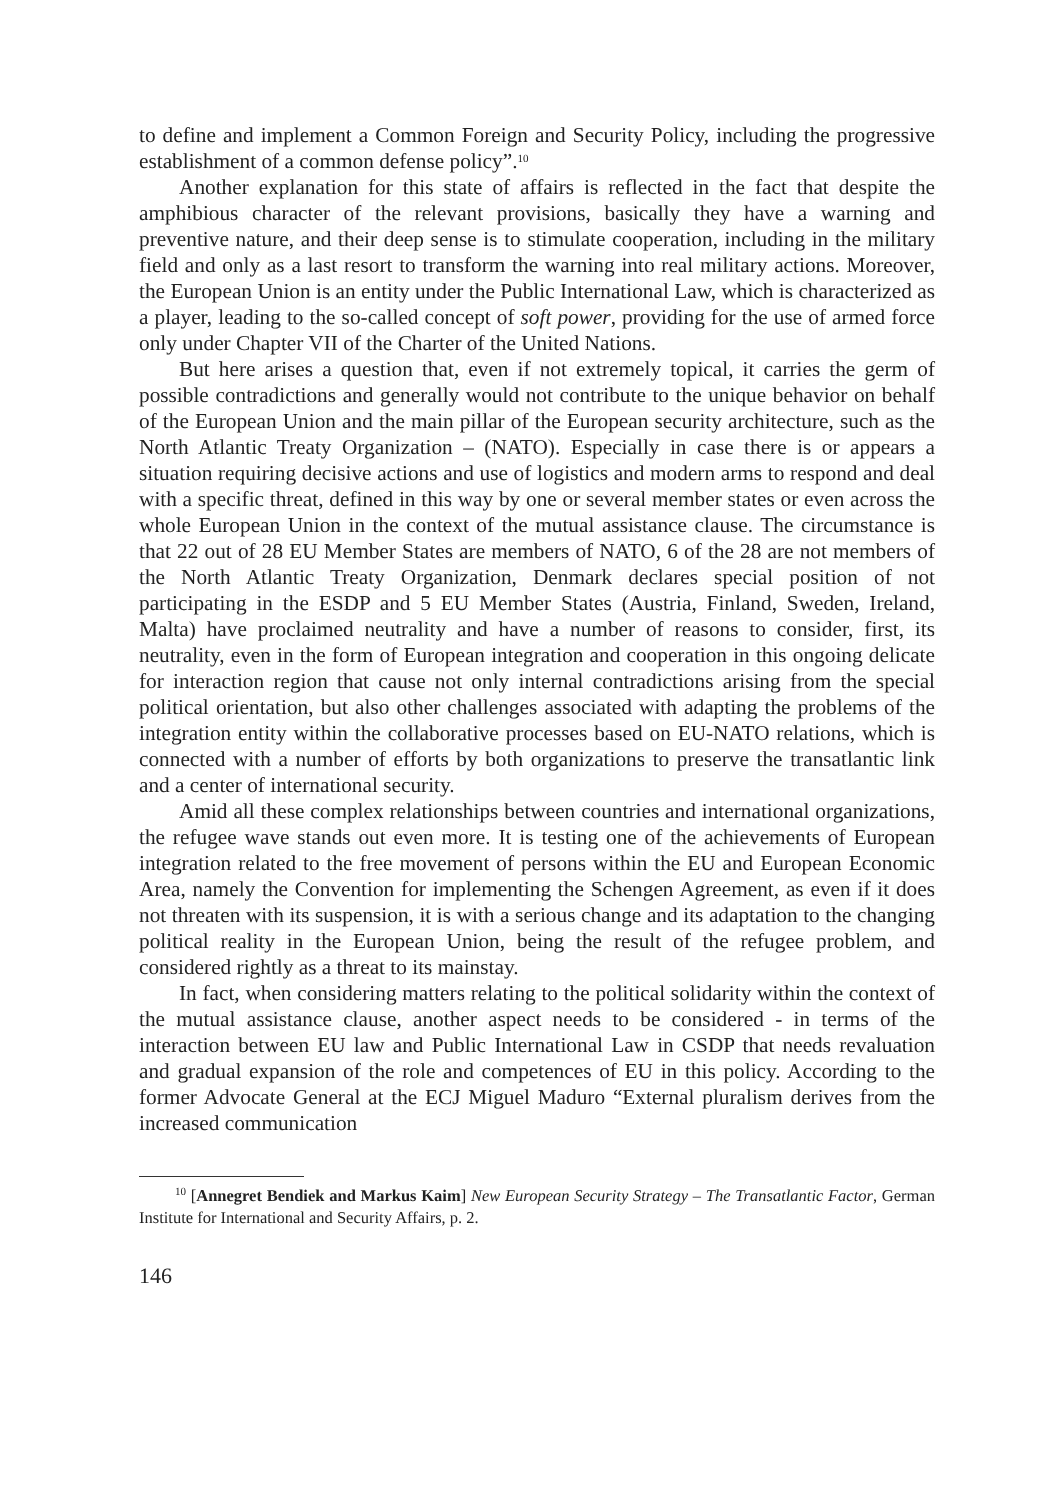to define and implement a Common Foreign and Security Policy, including the progressive establishment of a common defense policy”.<sup>10</sup>
Another explanation for this state of affairs is reflected in the fact that despite the amphibious character of the relevant provisions, basically they have a warning and preventive nature, and their deep sense is to stimulate cooperation, including in the military field and only as a last resort to transform the warning into real military actions. Moreover, the European Union is an entity under the Public International Law, which is characterized as a player, leading to the so-called concept of soft power, providing for the use of armed force only under Chapter VII of the Charter of the United Nations.
But here arises a question that, even if not extremely topical, it carries the germ of possible contradictions and generally would not contribute to the unique behavior on behalf of the European Union and the main pillar of the European security architecture, such as the North Atlantic Treaty Organization – (NATO). Especially in case there is or appears a situation requiring decisive actions and use of logistics and modern arms to respond and deal with a specific threat, defined in this way by one or several member states or even across the whole European Union in the context of the mutual assistance clause. The circumstance is that 22 out of 28 EU Member States are members of NATO, 6 of the 28 are not members of the North Atlantic Treaty Organization, Denmark declares special position of not participating in the ESDP and 5 EU Member States (Austria, Finland, Sweden, Ireland, Malta) have proclaimed neutrality and have a number of reasons to consider, first, its neutrality, even in the form of European integration and cooperation in this ongoing delicate for interaction region that cause not only internal contradictions arising from the special political orientation, but also other challenges associated with adapting the problems of the integration entity within the collaborative processes based on EU-NATO relations, which is connected with a number of efforts by both organizations to preserve the transatlantic link and a center of international security.
Amid all these complex relationships between countries and international organizations, the refugee wave stands out even more. It is testing one of the achievements of European integration related to the free movement of persons within the EU and European Economic Area, namely the Convention for implementing the Schengen Agreement, as even if it does not threaten with its suspension, it is with a serious change and its adaptation to the changing political reality in the European Union, being the result of the refugee problem, and considered rightly as a threat to its mainstay.
In fact, when considering matters relating to the political solidarity within the context of the mutual assistance clause, another aspect needs to be considered - in terms of the interaction between EU law and Public International Law in CSDP that needs revaluation and gradual expansion of the role and competences of EU in this policy. According to the former Advocate General at the ECJ Miguel Maduro “External pluralism derives from the increased communication
<sup>10</sup> [Annegret Bendiek and Markus Kaim] New European Security Strategy – The Transatlantic Factor, German Institute for International and Security Affairs, p. 2.
146